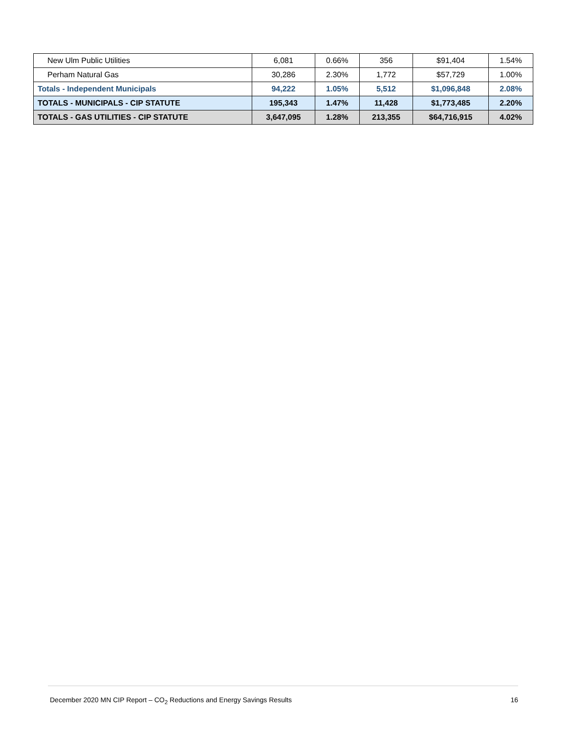| New Ulm Public Utilities | 6,081 | 0.66% | 356 | $91,404 | 1.54% |
| Perham Natural Gas | 30,286 | 2.30% | 1,772 | $57,729 | 1.00% |
| Totals - Independent Municipals | 94,222 | 1.05% | 5,512 | $1,096,848 | 2.08% |
| TOTALS - MUNICIPALS - CIP STATUTE | 195,343 | 1.47% | 11,428 | $1,773,485 | 2.20% |
| TOTALS - GAS UTILITIES - CIP STATUTE | 3,647,095 | 1.28% | 213,355 | $64,716,915 | 4.02% |
December 2020 MN CIP Report – CO<sub>2</sub> Reductions and Energy Savings Results 16